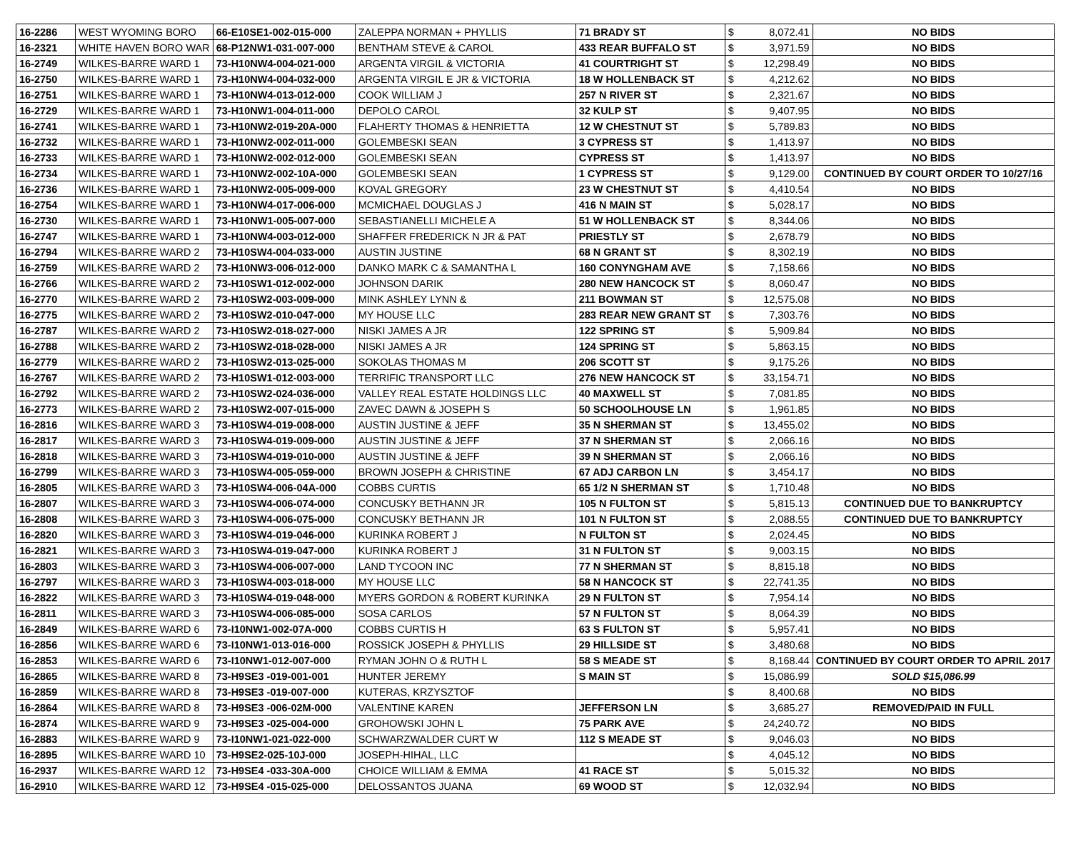| 16-2286 | WEST WYOMING BORO | 66-E10SE1-002-015-000 | ZALEPPA NORMAN + PHYLLIS | 71 BRADY ST | $ | 8,072.41 | NO BIDS |
| 16-2321 | WHITE HAVEN BORO WAR | 68-P12NW1-031-007-000 | BENTHAM STEVE & CAROL | 433 REAR BUFFALO ST | $ | 3,971.59 | NO BIDS |
| 16-2749 | WILKES-BARRE WARD 1 | 73-H10NW4-004-021-000 | ARGENTA VIRGIL & VICTORIA | 41 COURTRIGHT ST | $ | 12,298.49 | NO BIDS |
| 16-2750 | WILKES-BARRE WARD 1 | 73-H10NW4-004-032-000 | ARGENTA VIRGIL E JR & VICTORIA | 18 W HOLLENBACK ST | $ | 4,212.62 | NO BIDS |
| 16-2751 | WILKES-BARRE WARD 1 | 73-H10NW4-013-012-000 | COOK WILLIAM J | 257 N RIVER ST | $ | 2,321.67 | NO BIDS |
| 16-2729 | WILKES-BARRE WARD 1 | 73-H10NW1-004-011-000 | DEPOLO CAROL | 32 KULP ST | $ | 9,407.95 | NO BIDS |
| 16-2741 | WILKES-BARRE WARD 1 | 73-H10NW2-019-20A-000 | FLAHERTY THOMAS & HENRIETTA | 12 W CHESTNUT ST | $ | 5,789.83 | NO BIDS |
| 16-2732 | WILKES-BARRE WARD 1 | 73-H10NW2-002-011-000 | GOLEMBESKI SEAN | 3 CYPRESS ST | $ | 1,413.97 | NO BIDS |
| 16-2733 | WILKES-BARRE WARD 1 | 73-H10NW2-002-012-000 | GOLEMBESKI SEAN | CYPRESS ST | $ | 1,413.97 | NO BIDS |
| 16-2734 | WILKES-BARRE WARD 1 | 73-H10NW2-002-10A-000 | GOLEMBESKI SEAN | 1 CYPRESS ST | $ | 9,129.00 | CONTINUED BY COURT ORDER TO 10/27/16 |
| 16-2736 | WILKES-BARRE WARD 1 | 73-H10NW2-005-009-000 | KOVAL GREGORY | 23 W CHESTNUT ST | $ | 4,410.54 | NO BIDS |
| 16-2754 | WILKES-BARRE WARD 1 | 73-H10NW4-017-006-000 | MCMICHAEL DOUGLAS J | 416 N MAIN ST | $ | 5,028.17 | NO BIDS |
| 16-2730 | WILKES-BARRE WARD 1 | 73-H10NW1-005-007-000 | SEBASTIANELLI MICHELE A | 51 W HOLLENBACK ST | $ | 8,344.06 | NO BIDS |
| 16-2747 | WILKES-BARRE WARD 1 | 73-H10NW4-003-012-000 | SHAFFER FREDERICK N JR & PAT | PRIESTLY ST | $ | 2,678.79 | NO BIDS |
| 16-2794 | WILKES-BARRE WARD 2 | 73-H10SW4-004-033-000 | AUSTIN JUSTINE | 68 N GRANT ST | $ | 8,302.19 | NO BIDS |
| 16-2759 | WILKES-BARRE WARD 2 | 73-H10NW3-006-012-000 | DANKO MARK C & SAMANTHA L | 160 CONYNGHAM AVE | $ | 7,158.66 | NO BIDS |
| 16-2766 | WILKES-BARRE WARD 2 | 73-H10SW1-012-002-000 | JOHNSON DARIK | 280 NEW HANCOCK ST | $ | 8,060.47 | NO BIDS |
| 16-2770 | WILKES-BARRE WARD 2 | 73-H10SW2-003-009-000 | MINK ASHLEY LYNN & | 211 BOWMAN ST | $ | 12,575.08 | NO BIDS |
| 16-2775 | WILKES-BARRE WARD 2 | 73-H10SW2-010-047-000 | MY HOUSE LLC | 283 REAR NEW GRANT ST | $ | 7,303.76 | NO BIDS |
| 16-2787 | WILKES-BARRE WARD 2 | 73-H10SW2-018-027-000 | NISKI JAMES A JR | 122 SPRING ST | $ | 5,909.84 | NO BIDS |
| 16-2788 | WILKES-BARRE WARD 2 | 73-H10SW2-018-028-000 | NISKI JAMES A JR | 124 SPRING ST | $ | 5,863.15 | NO BIDS |
| 16-2779 | WILKES-BARRE WARD 2 | 73-H10SW2-013-025-000 | SOKOLAS THOMAS M | 206 SCOTT ST | $ | 9,175.26 | NO BIDS |
| 16-2767 | WILKES-BARRE WARD 2 | 73-H10SW1-012-003-000 | TERRIFIC TRANSPORT LLC | 276 NEW HANCOCK ST | $ | 33,154.71 | NO BIDS |
| 16-2792 | WILKES-BARRE WARD 2 | 73-H10SW2-024-036-000 | VALLEY REAL ESTATE HOLDINGS LLC | 40 MAXWELL ST | $ | 7,081.85 | NO BIDS |
| 16-2773 | WILKES-BARRE WARD 2 | 73-H10SW2-007-015-000 | ZAVEC DAWN & JOSEPH S | 50 SCHOOLHOUSE LN | $ | 1,961.85 | NO BIDS |
| 16-2816 | WILKES-BARRE WARD 3 | 73-H10SW4-019-008-000 | AUSTIN JUSTINE & JEFF | 35 N SHERMAN ST | $ | 13,455.02 | NO BIDS |
| 16-2817 | WILKES-BARRE WARD 3 | 73-H10SW4-019-009-000 | AUSTIN JUSTINE & JEFF | 37 N SHERMAN ST | $ | 2,066.16 | NO BIDS |
| 16-2818 | WILKES-BARRE WARD 3 | 73-H10SW4-019-010-000 | AUSTIN JUSTINE & JEFF | 39 N SHERMAN ST | $ | 2,066.16 | NO BIDS |
| 16-2799 | WILKES-BARRE WARD 3 | 73-H10SW4-005-059-000 | BROWN JOSEPH & CHRISTINE | 67 ADJ CARBON LN | $ | 3,454.17 | NO BIDS |
| 16-2805 | WILKES-BARRE WARD 3 | 73-H10SW4-006-04A-000 | COBBS CURTIS | 65 1/2 N SHERMAN ST | $ | 1,710.48 | NO BIDS |
| 16-2807 | WILKES-BARRE WARD 3 | 73-H10SW4-006-074-000 | CONCUSKY BETHANN JR | 105 N FULTON ST | $ | 5,815.13 | CONTINUED DUE TO BANKRUPTCY |
| 16-2808 | WILKES-BARRE WARD 3 | 73-H10SW4-006-075-000 | CONCUSKY BETHANN JR | 101 N FULTON ST | $ | 2,088.55 | CONTINUED DUE TO BANKRUPTCY |
| 16-2820 | WILKES-BARRE WARD 3 | 73-H10SW4-019-046-000 | KURINKA ROBERT J | N FULTON ST | $ | 2,024.45 | NO BIDS |
| 16-2821 | WILKES-BARRE WARD 3 | 73-H10SW4-019-047-000 | KURINKA ROBERT J | 31 N FULTON ST | $ | 9,003.15 | NO BIDS |
| 16-2803 | WILKES-BARRE WARD 3 | 73-H10SW4-006-007-000 | LAND TYCOON INC | 77 N SHERMAN ST | $ | 8,815.18 | NO BIDS |
| 16-2797 | WILKES-BARRE WARD 3 | 73-H10SW4-003-018-000 | MY HOUSE LLC | 58 N HANCOCK ST | $ | 22,741.35 | NO BIDS |
| 16-2822 | WILKES-BARRE WARD 3 | 73-H10SW4-019-048-000 | MYERS GORDON & ROBERT KURINKA | 29 N FULTON ST | $ | 7,954.14 | NO BIDS |
| 16-2811 | WILKES-BARRE WARD 3 | 73-H10SW4-006-085-000 | SOSA CARLOS | 57 N FULTON ST | $ | 8,064.39 | NO BIDS |
| 16-2849 | WILKES-BARRE WARD 6 | 73-I10NW1-002-07A-000 | COBBS CURTIS H | 63 S FULTON ST | $ | 5,957.41 | NO BIDS |
| 16-2856 | WILKES-BARRE WARD 6 | 73-I10NW1-013-016-000 | ROSSICK JOSEPH & PHYLLIS | 29 HILLSIDE ST | $ | 3,480.68 | NO BIDS |
| 16-2853 | WILKES-BARRE WARD 6 | 73-I10NW1-012-007-000 | RYMAN JOHN O & RUTH L | 58 S MEADE ST | $ | 8,168.44 | CONTINUED BY COURT ORDER TO APRIL 2017 |
| 16-2865 | WILKES-BARRE WARD 8 | 73-H9SE3 -019-001-001 | HUNTER JEREMY | S MAIN ST | $ | 15,086.99 | SOLD $15,086.99 |
| 16-2859 | WILKES-BARRE WARD 8 | 73-H9SE3 -019-007-000 | KUTERAS, KRZYSZTOF | | $ | 8,400.68 | NO BIDS |
| 16-2864 | WILKES-BARRE WARD 8 | 73-H9SE3 -006-02M-000 | VALENTINE KAREN | JEFFERSON LN | $ | 3,685.27 | REMOVED/PAID IN FULL |
| 16-2874 | WILKES-BARRE WARD 9 | 73-H9SE3 -025-004-000 | GROHOWSKI JOHN L | 75 PARK AVE | $ | 24,240.72 | NO BIDS |
| 16-2883 | WILKES-BARRE WARD 9 | 73-I10NW1-021-022-000 | SCHWARZWALDER CURT W | 112 S MEADE ST | $ | 9,046.03 | NO BIDS |
| 16-2895 | WILKES-BARRE WARD 10 | 73-H9SE2-025-10J-000 | JOSEPH-HIHAL, LLC | | $ | 4,045.12 | NO BIDS |
| 16-2937 | WILKES-BARRE WARD 12 | 73-H9SE4 -033-30A-000 | CHOICE WILLIAM & EMMA | 41 RACE ST | $ | 5,015.32 | NO BIDS |
| 16-2910 | WILKES-BARRE WARD 12 | 73-H9SE4 -015-025-000 | DELOSSANTOS JUANA | 69 WOOD ST | $ | 12,032.94 | NO BIDS |